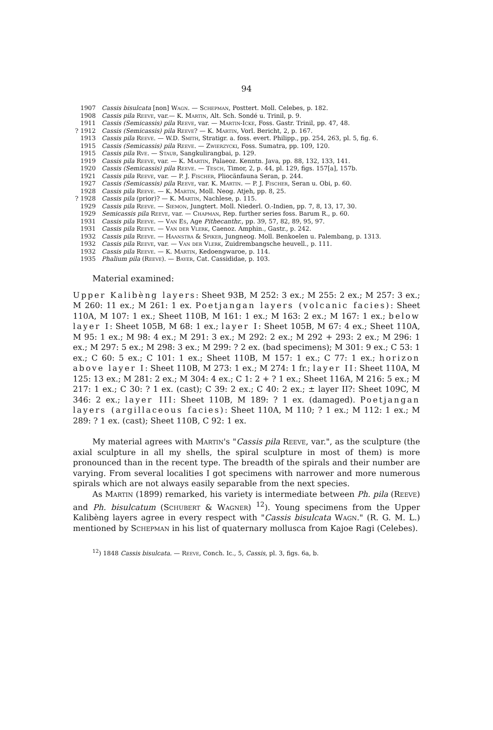94
1907 Cassis bisulcata [non] Wagn. — Schepman, Posttert. Moll. Celebes, p. 182.
1908 Cassis pila Reeve, var.— K. Martin, Alt. Sch. Sondé u. Trinil, p. 9.
1911 Cassis (Semicassis) pila Reeve, var. — Martin-Icke, Foss. Gastr. Trinil, pp. 47, 48.
? 1912 Cassis (Semicassis) pila Reeve? — K. Martin, Vorl. Bericht, 2, p. 167.
1913 Cassis pila Reeve. — W.D. Smith, Stratigr. a. foss. evert. Philipp., pp. 254, 263, pl. 5, fig. 6.
1915 Cassis (Semicassis) pila Reeve. — Zwierzycki, Foss. Sumatra, pp. 109, 120.
1915 Cassis pila Rve. — Staub, Sangkulirangbai, p. 129.
1919 Cassis pila Reeve, var. — K. Martin, Palaeoz. Kenntn. Java, pp. 88, 132, 133, 141.
1920 Cassis (Semicassis) pila Reeve. — Tesch, Timor, 2, p. 44, pl. 129, figs. 157[a], 157b.
1921 Cassis pila Reeve, var. — P. J. Fischer, Pliocänfauna Seran, p. 244.
1927 Cassis (Semicassis) pila Reeve, var. K. Martin. — P. J. Fischer, Seran u. Obi, p. 60.
1928 Cassis pila Reeve. — K. Martin, Moll. Neog. Atjeh, pp. 8, 25.
? 1928 Cassis pila (prior)? — K. Martin, Nachlese, p. 115.
1929 Cassis pila Reeve. — Siemon, Jungtert. Moll. Niederl. O.-Indien, pp. 7, 8, 13, 17, 30.
1929 Semicassis pila Reeve, var. — Chapman, Rep. further series foss. Barum R., p. 60.
1931 Cassis pila Reeve. — Van Es, Age Pithecanthr., pp. 39, 57, 82, 89, 95, 97.
1931 Cassis pila Reeve. — Van der Vlerk, Caenoz. Amphin., Gastr., p. 242.
1932 Cassis pila Reeve. — Haanstra & Spiker, Jungneog. Moll. Benkoelen u. Palembang, p. 1313.
1932 Cassis pila Reeve, var. — Van der Vlerk, Zuidrembangsche heuvell., p. 111.
1932 Cassis pila Reeve. — K. Martin, Kedoengwaroe, p. 114.
1935 Phalium pila (Reeve). — Bayer, Cat. Cassididae, p. 103.
Material examined:
Upper Kalibèng layers: Sheet 93B, M 252: 3 ex.; M 255: 2 ex.; M 257: 3 ex.; M 260: 11 ex.; M 261: 1 ex. Poetjangan layers (volcanic facies): Sheet 110A, M 107: 1 ex.; Sheet 110B, M 161: 1 ex.; M 163: 2 ex.; M 167: 1 ex.; below layer I: Sheet 105B, M 68: 1 ex.; layer I: Sheet 105B, M 67: 4 ex.; Sheet 110A, M 95: 1 ex.; M 98: 4 ex.; M 291: 3 ex.; M 292: 2 ex.; M 292 + 293: 2 ex.; M 296: 1 ex.; M 297: 5 ex.; M 298: 3 ex.; M 299: ? 2 ex. (bad specimens); M 301: 9 ex.; C 53: 1 ex.; C 60: 5 ex.; C 101: 1 ex.; Sheet 110B, M 157: 1 ex.; C 77: 1 ex.; horizon above layer I: Sheet 110B, M 273: 1 ex.; M 274: 1 fr.; layer II: Sheet 110A, M 125: 13 ex.; M 281: 2 ex.; M 304: 4 ex.; C 1: 2 + ? 1 ex.; Sheet 116A, M 216: 5 ex.; M 217: 1 ex.; C 30: ? 1 ex. (cast); C 39: 2 ex.; C 40: 2 ex.; ± layer II?: Sheet 109C, M 346: 2 ex.; layer III: Sheet 110B, M 189: ? 1 ex. (damaged). Poetjangan layers (argillaceous facies): Sheet 110A, M 110; ? 1 ex.; M 112: 1 ex.; M 289: ? 1 ex. (cast); Sheet 110B, C 92: 1 ex.
My material agrees with Martin's "Cassis pila Reeve, var.", as the sculpture (the axial sculpture in all my shells, the spiral sculpture in most of them) is more pronounced than in the recent type. The breadth of the spirals and their number are varying. From several localities I got specimens with narrower and more numerous spirals which are not always easily separable from the next species.
As Martin (1899) remarked, his variety is intermediate between Ph. pila (Reeve) and Ph. bisulcatum (Schubert & Wagner) <sup>12</sup>). Young specimens from the Upper Kalibèng layers agree in every respect with "Cassis bisulcata Wagn." (R. G. M. L.) mentioned by Schepman in his list of quaternary mollusca from Kajoe Ragi (Celebes).
<sup>12</sup>) 1848 Cassis bisulcata. — Reeve, Conch. Ic., 5, Cassis, pl. 3, figs. 6a, b.